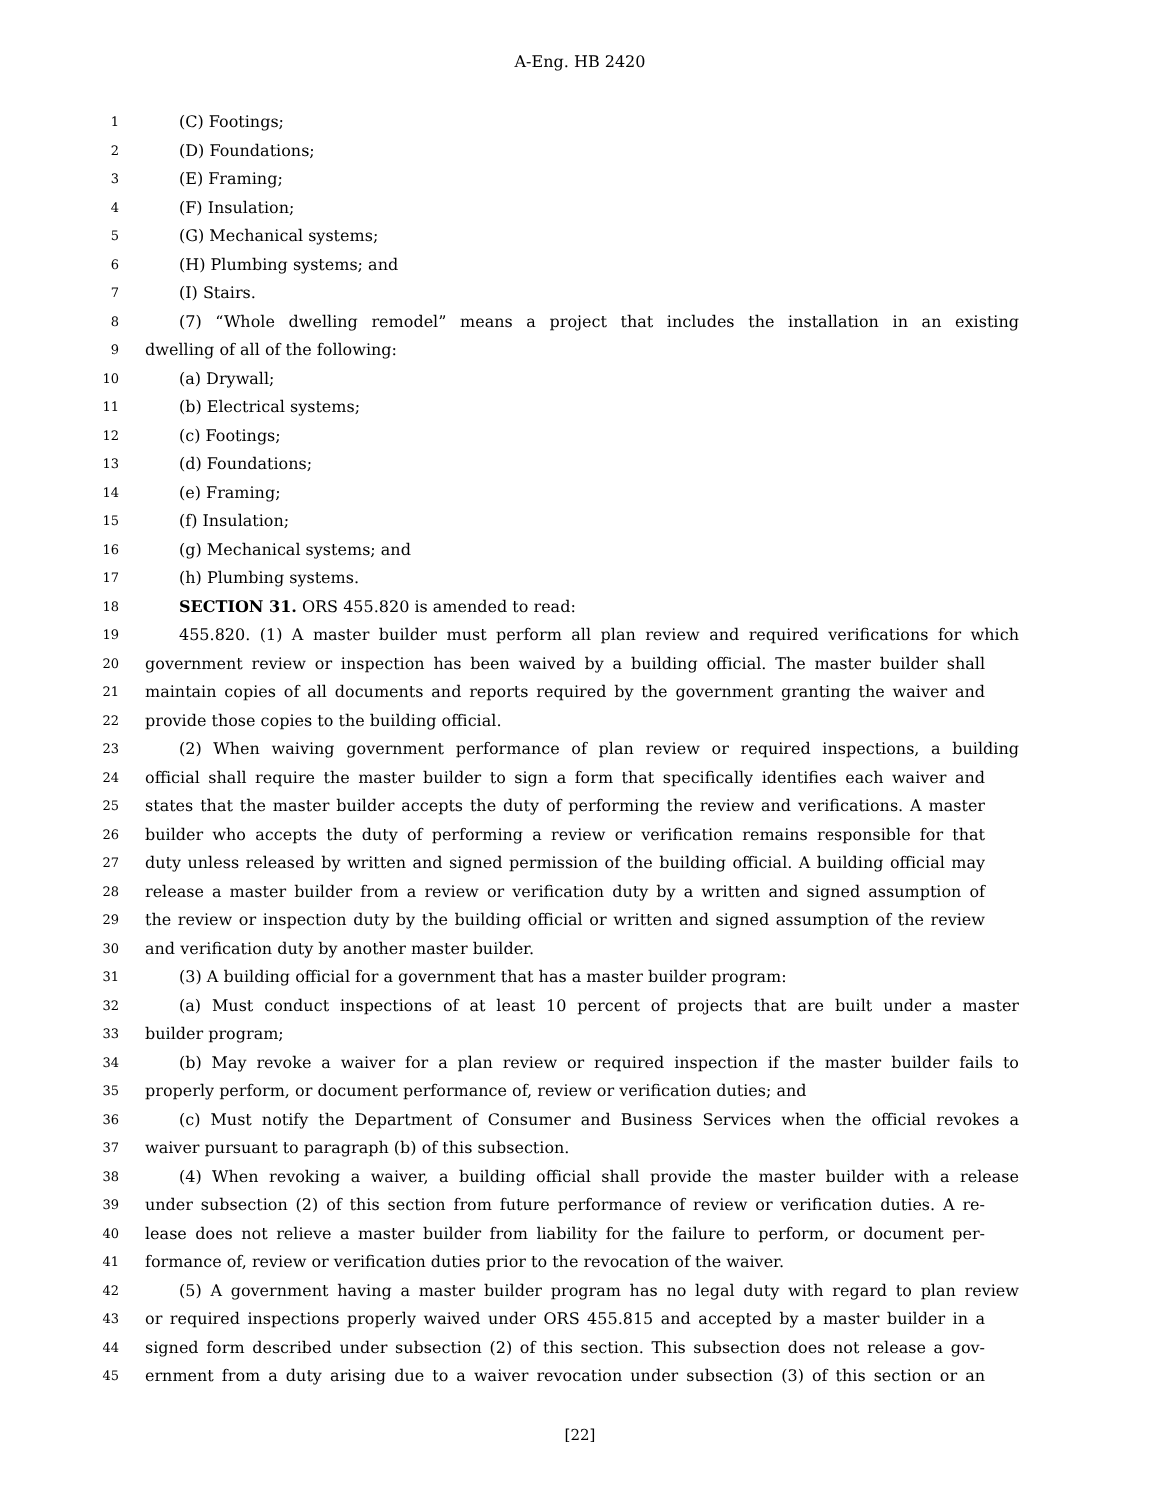A-Eng. HB 2420
1 (C) Footings;
2 (D) Foundations;
3 (E) Framing;
4 (F) Insulation;
5 (G) Mechanical systems;
6 (H) Plumbing systems; and
7 (I) Stairs.
8 (7) “Whole dwelling remodel” means a project that includes the installation in an existing
9 dwelling of all of the following:
10 (a) Drywall;
11 (b) Electrical systems;
12 (c) Footings;
13 (d) Foundations;
14 (e) Framing;
15 (f) Insulation;
16 (g) Mechanical systems; and
17 (h) Plumbing systems.
18 SECTION 31. ORS 455.820 is amended to read:
19 455.820. (1) A master builder must perform all plan review and required verifications for which
20 government review or inspection has been waived by a building official. The master builder shall
21 maintain copies of all documents and reports required by the government granting the waiver and
22 provide those copies to the building official.
23 (2) When waiving government performance of plan review or required inspections, a building
24 official shall require the master builder to sign a form that specifically identifies each waiver and
25 states that the master builder accepts the duty of performing the review and verifications. A master
26 builder who accepts the duty of performing a review or verification remains responsible for that
27 duty unless released by written and signed permission of the building official. A building official may
28 release a master builder from a review or verification duty by a written and signed assumption of
29 the review or inspection duty by the building official or written and signed assumption of the review
30 and verification duty by another master builder.
31 (3) A building official for a government that has a master builder program:
32 (a) Must conduct inspections of at least 10 percent of projects that are built under a master
33 builder program;
34 (b) May revoke a waiver for a plan review or required inspection if the master builder fails to
35 properly perform, or document performance of, review or verification duties; and
36 (c) Must notify the Department of Consumer and Business Services when the official revokes a
37 waiver pursuant to paragraph (b) of this subsection.
38 (4) When revoking a waiver, a building official shall provide the master builder with a release
39 under subsection (2) of this section from future performance of review or verification duties. A re-
40 lease does not relieve a master builder from liability for the failure to perform, or document per-
41 formance of, review or verification duties prior to the revocation of the waiver.
42 (5) A government having a master builder program has no legal duty with regard to plan review
43 or required inspections properly waived under ORS 455.815 and accepted by a master builder in a
44 signed form described under subsection (2) of this section. This subsection does not release a gov-
45 ernment from a duty arising due to a waiver revocation under subsection (3) of this section or an
[22]